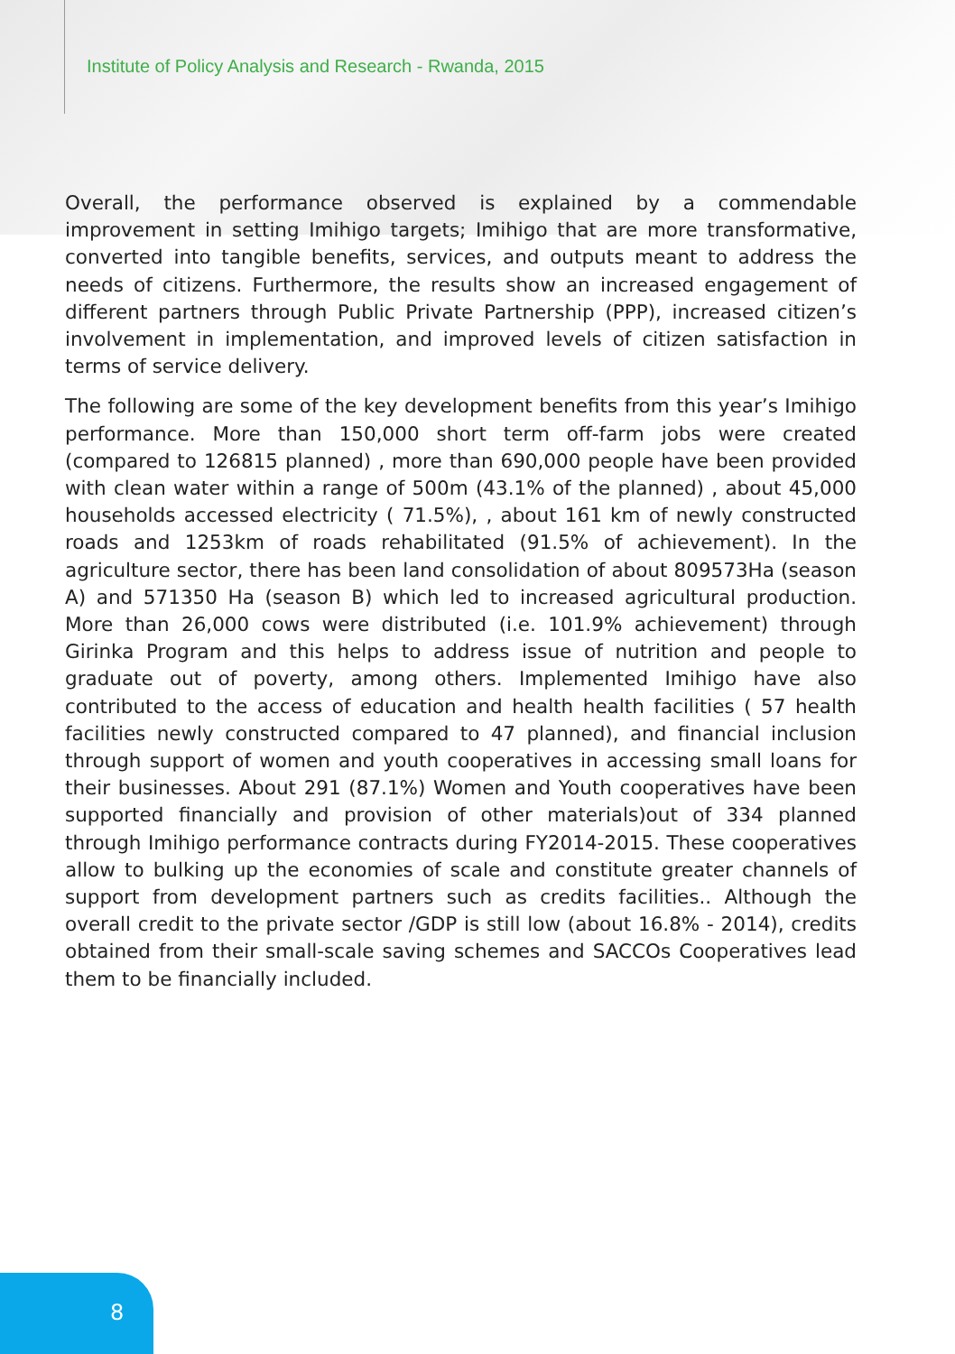Institute of Policy Analysis and Research - Rwanda, 2015
Overall, the performance observed is explained by a commendable improvement in setting Imihigo targets; Imihigo that are more transformative, converted into tangible benefits, services, and outputs meant to address the needs of citizens. Furthermore, the results show an increased engagement of different partners through Public Private Partnership (PPP), increased citizen’s involvement in implementation, and improved levels of citizen satisfaction in terms of service delivery.
The following are some of the key development benefits from this year’s Imihigo performance. More than 150,000 short term off-farm jobs were created (compared to 126815 planned) , more than 690,000 people have been provided with clean water within a range of 500m (43.1% of the planned) , about 45,000 households accessed electricity ( 71.5%), , about 161 km of newly constructed roads and 1253km of roads rehabilitated (91.5% of achievement). In the agriculture sector, there has been land consolidation of about 809573Ha (season A) and 571350 Ha (season B) which led to increased agricultural production. More than 26,000 cows were distributed (i.e. 101.9% achievement) through Girinka Program and this helps to address issue of nutrition and people to graduate out of poverty, among others. Implemented Imihigo have also contributed to the access of education and health health facilities ( 57 health facilities newly constructed compared to 47 planned), and financial inclusion through support of women and youth cooperatives in accessing small loans for their businesses. About 291 (87.1%) Women and Youth cooperatives have been supported financially and provision of other materials)out of 334 planned through Imihigo performance contracts during FY2014-2015. These cooperatives allow to bulking up the economies of scale and constitute greater channels of support from development partners such as credits facilities.. Although the overall credit to the private sector /GDP is still low (about 16.8% - 2014), credits obtained from their small-scale saving schemes and SACCOs Cooperatives lead them to be financially included.
8